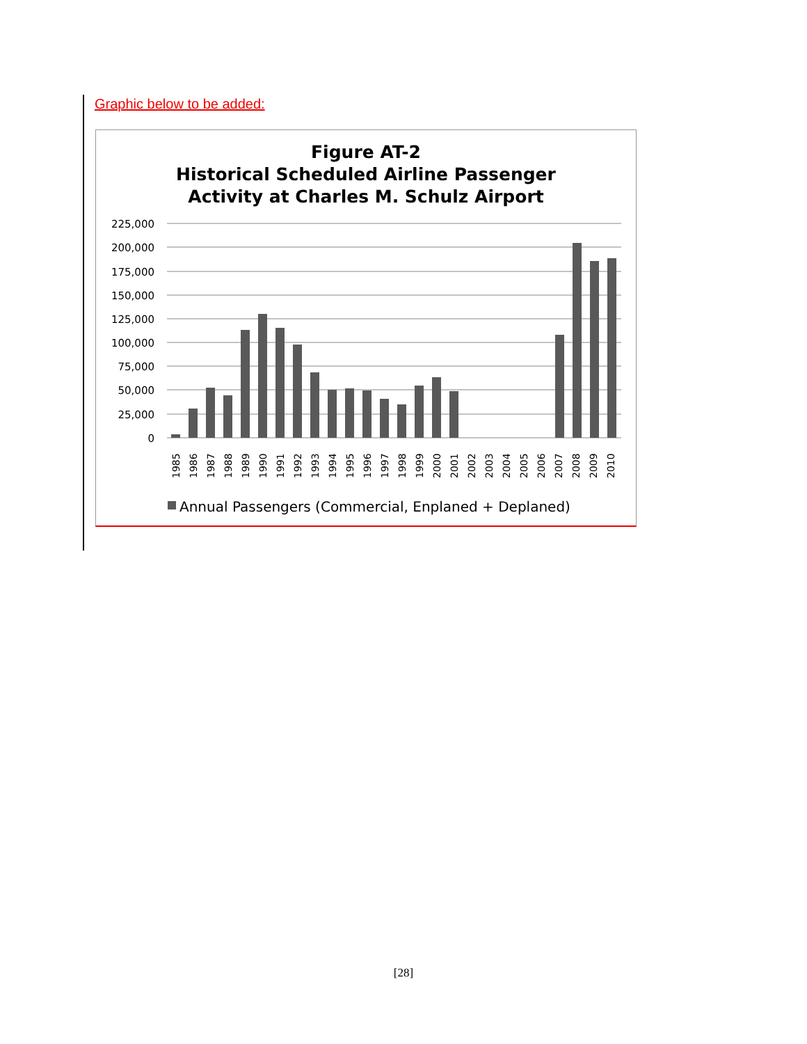Graphic below to be added:
Figure AT-2
Historical Scheduled Airline Passenger
Activity at Charles M. Schulz Airport
225,000
200,000
175,000
150,000
125,000
100,000
75,000
50,000
25,000
0
1985
1986
1987
1988
1989
1990
1991
1992
1993
1994
1995
1996
1997
1998
1999
2000
2001
2002
2003
2004
2005
2006
2007
2008
2009
2010
Annual Passengers (Commercial, Enplaned + Deplaned)
[28]